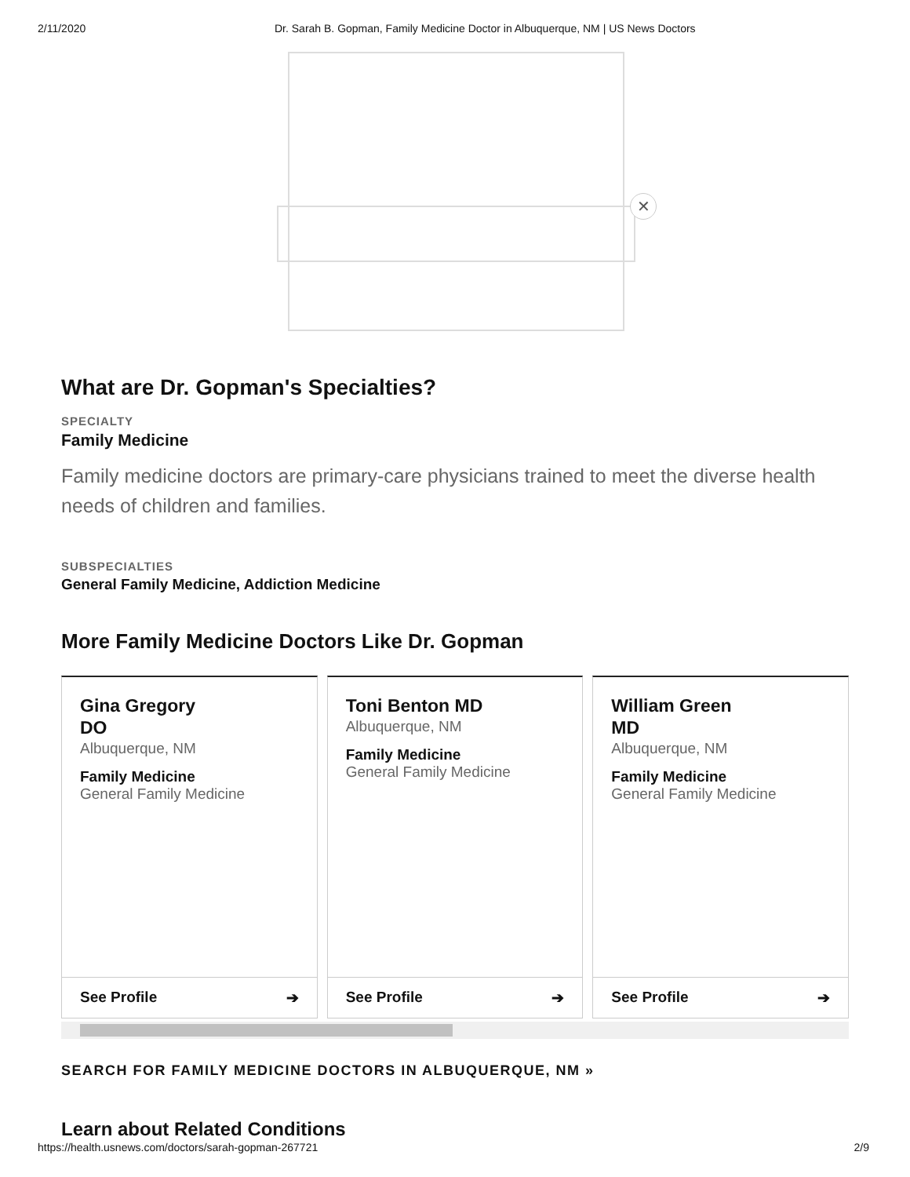2/11/2020 Dr. Sarah B. Gopman, Family Medicine Doctor in Albuquerque, NM | US News Doctors
✕
What are Dr. Gopman's Specialties?
SPECIALTY
Family Medicine
Family medicine doctors are primary-care physicians trained to meet the diverse health needs of children and families.
SUBSPECIALTIES
General Family Medicine, Addiction Medicine
More Family Medicine Doctors Like Dr. Gopman
Gina Gregory
DO
Albuquerque, NM
Family Medicine
General Family Medicine
See Profile ➔
Toni Benton MD
Albuquerque, NM
Family Medicine
General Family Medicine
See Profile ➔
William Green
MD
Albuquerque, NM
Family Medicine
General Family Medicine
See Profile ➔
SEARCH FOR FAMILY MEDICINE DOCTORS IN ALBUQUERQUE, NM »
Learn about Related Conditions
https://health.usnews.com/doctors/sarah-gopman-267721 2/9